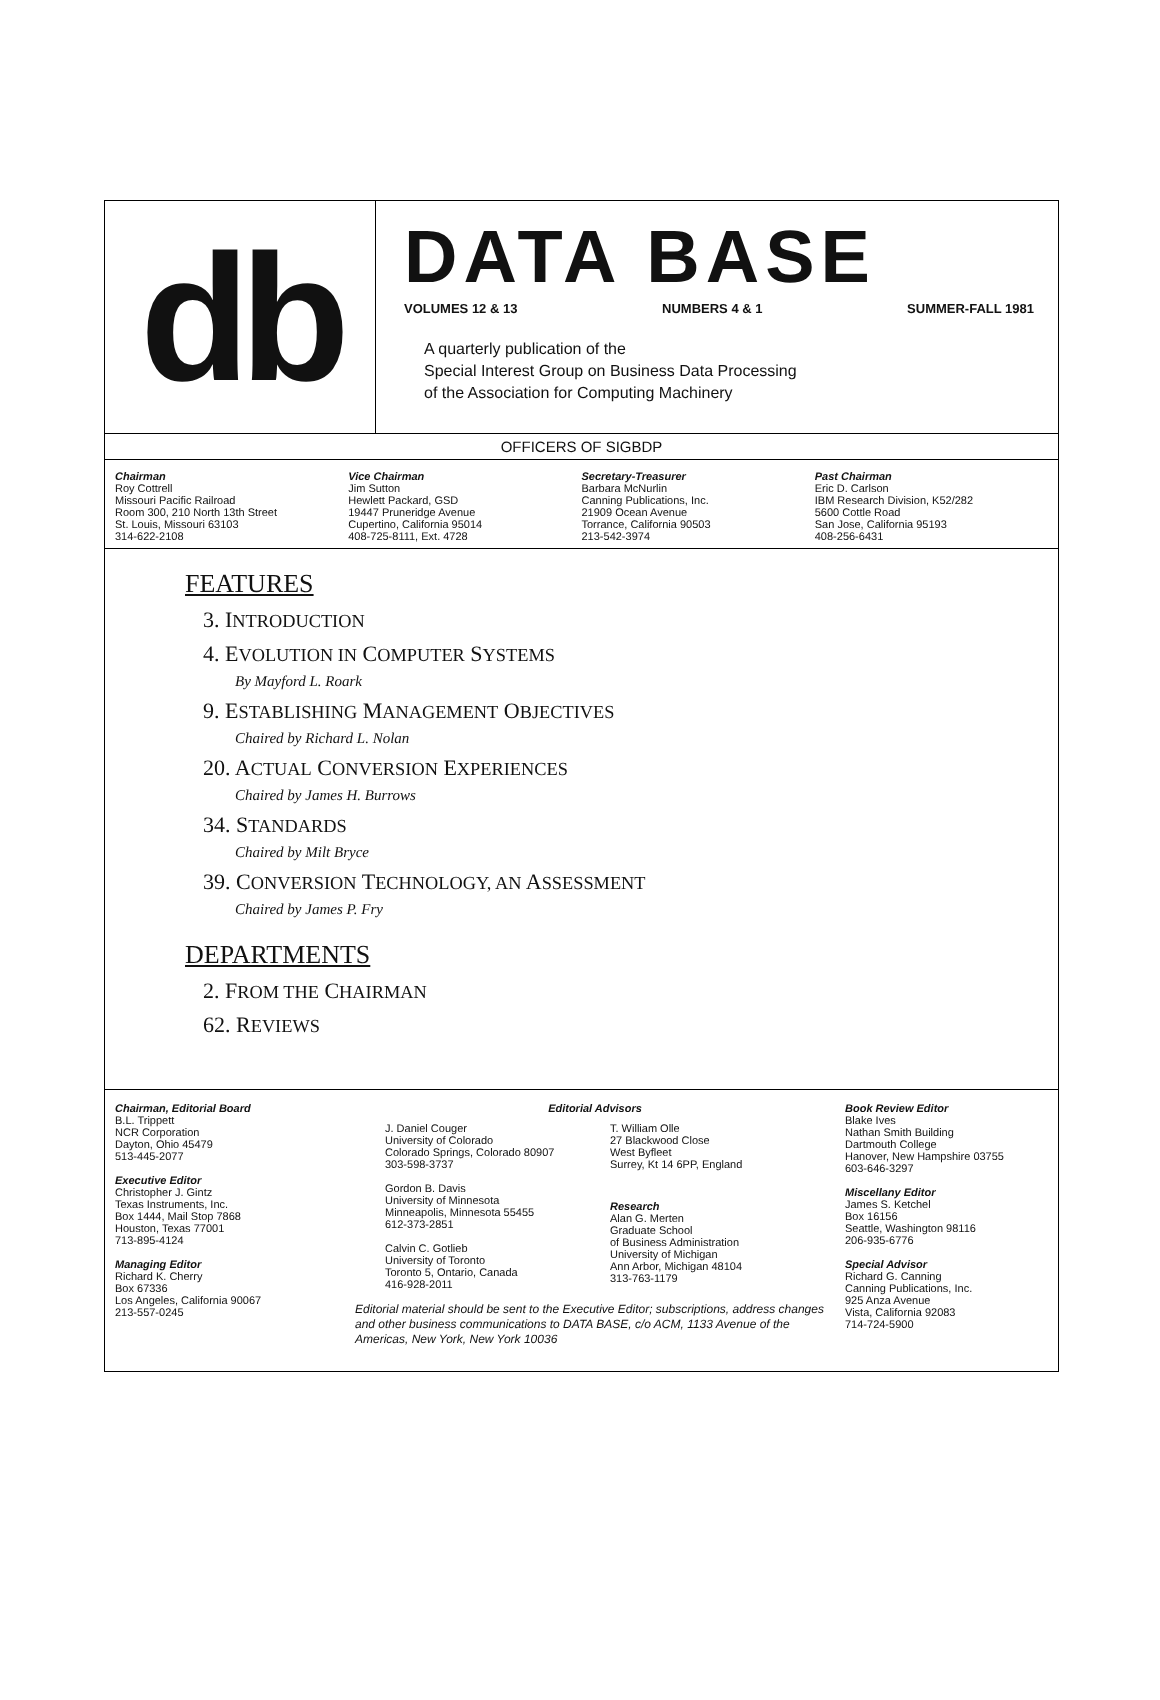db
DATA BASE
VOLUMES 12 & 13 NUMBERS 4 & 1 SUMMER-FALL 1981
A quarterly publication of the
Special Interest Group on Business Data Processing
of the Association for Computing Machinery
OFFICERS OF SIGBDP
Chairman
Roy Cottrell
Missouri Pacific Railroad
Room 300, 210 North 13th Street
St. Louis, Missouri 63103
314-622-2108
Vice Chairman
Jim Sutton
Hewlett Packard, GSD
19447 Pruneridge Avenue
Cupertino, California 95014
408-725-8111, Ext. 4728
Secretary-Treasurer
Barbara McNurlin
Canning Publications, Inc.
21909 Ocean Avenue
Torrance, California 90503
213-542-3974
Past Chairman
Eric D. Carlson
IBM Research Division, K52/282
5600 Cottle Road
San Jose, California 95193
408-256-6431
FEATURES
3. INTRODUCTION
4. EVOLUTION IN COMPUTER SYSTEMS
By Mayford L. Roark
9. ESTABLISHING MANAGEMENT OBJECTIVES
Chaired by Richard L. Nolan
20. ACTUAL CONVERSION EXPERIENCES
Chaired by James H. Burrows
34. STANDARDS
Chaired by Milt Bryce
39. CONVERSION TECHNOLOGY, AN ASSESSMENT
Chaired by James P. Fry
DEPARTMENTS
2. FROM THE CHAIRMAN
62. REVIEWS
Chairman, Editorial Board
B.L. Trippett
NCR Corporation
Dayton, Ohio 45479
513-445-2077
Executive Editor
Christopher J. Gintz
Texas Instruments, Inc.
Box 1444, Mail Stop 7868
Houston, Texas 77001
713-895-4124
Managing Editor
Richard K. Cherry
Box 67336
Los Angeles, California 90067
213-557-0245
Editorial Advisors
J. Daniel Couger
University of Colorado
Colorado Springs, Colorado 80907
303-598-3737
Gordon B. Davis
University of Minnesota
Minneapolis, Minnesota 55455
612-373-2851
Calvin C. Gotlieb
University of Toronto
Toronto 5, Ontario, Canada
416-928-2011
T. William Olle
27 Blackwood Close
West Byfleet
Surrey, Kt 14 6PP, England
Research
Alan G. Merten
Graduate School
of Business Administration
University of Michigan
Ann Arbor, Michigan 48104
313-763-1179
Editorial material should be sent to the Executive Editor; subscriptions, address changes and other business communications to DATA BASE, c/o ACM, 1133 Avenue of the Americas, New York, New York 10036
Book Review Editor
Blake Ives
Nathan Smith Building
Dartmouth College
Hanover, New Hampshire 03755
603-646-3297
Miscellany Editor
James S. Ketchel
Box 16156
Seattle, Washington 98116
206-935-6776
Special Advisor
Richard G. Canning
Canning Publications, Inc.
925 Anza Avenue
Vista, California 92083
714-724-5900